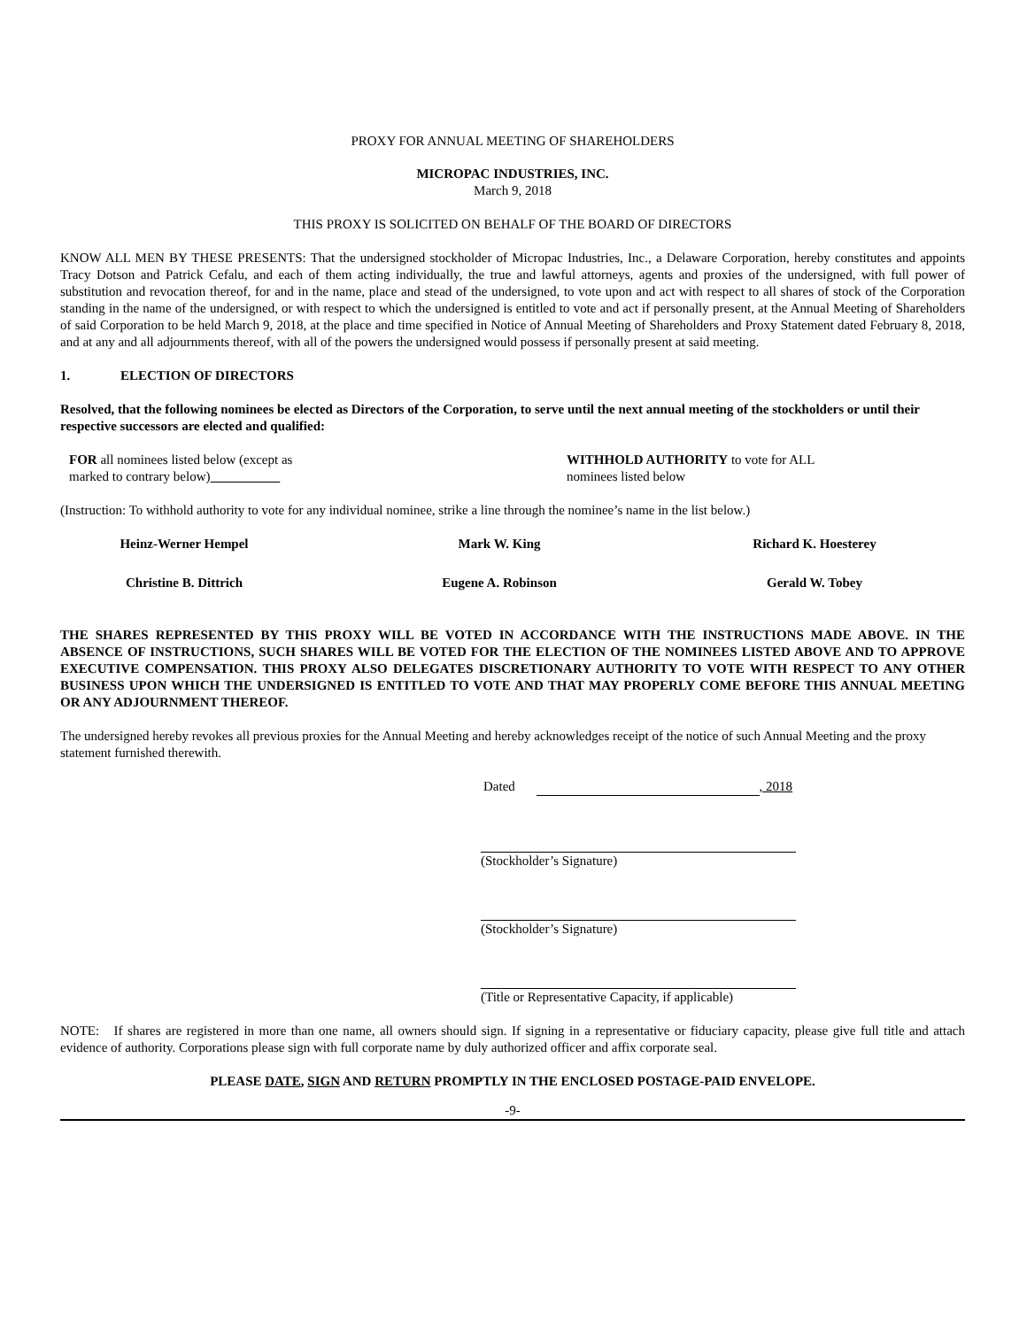PROXY FOR ANNUAL MEETING OF SHAREHOLDERS
MICROPAC INDUSTRIES, INC.
March 9, 2018
THIS PROXY IS SOLICITED ON BEHALF OF THE BOARD OF DIRECTORS
KNOW ALL MEN BY THESE PRESENTS: That the undersigned stockholder of Micropac Industries, Inc., a Delaware Corporation, hereby constitutes and appoints Tracy Dotson and Patrick Cefalu, and each of them acting individually, the true and lawful attorneys, agents and proxies of the undersigned, with full power of substitution and revocation thereof, for and in the name, place and stead of the undersigned, to vote upon and act with respect to all shares of stock of the Corporation standing in the name of the undersigned, or with respect to which the undersigned is entitled to vote and act if personally present, at the Annual Meeting of Shareholders of said Corporation to be held March 9, 2018, at the place and time specified in Notice of Annual Meeting of Shareholders and Proxy Statement dated February 8, 2018, and at any and all adjournments thereof, with all of the powers the undersigned would possess if personally present at said meeting.
1. ELECTION OF DIRECTORS
Resolved, that the following nominees be elected as Directors of the Corporation, to serve until the next annual meeting of the stockholders or until their respective successors are elected and qualified:
FOR all nominees listed below (except as
marked to contrary below)
WITHHOLD AUTHORITY to vote for ALL
nominees listed below
(Instruction: To withhold authority to vote for any individual nominee, strike a line through the nominee’s name in the list below.)
Heinz-Werner Hempel Mark W. King Richard K. Hoesterey
Christine B. Dittrich Eugene A. Robinson Gerald W. Tobey
THE SHARES REPRESENTED BY THIS PROXY WILL BE VOTED IN ACCORDANCE WITH THE INSTRUCTIONS MADE ABOVE. IN THE ABSENCE OF INSTRUCTIONS, SUCH SHARES WILL BE VOTED FOR THE ELECTION OF THE NOMINEES LISTED ABOVE AND TO APPROVE EXECUTIVE COMPENSATION. THIS PROXY ALSO DELEGATES DISCRETIONARY AUTHORITY TO VOTE WITH RESPECT TO ANY OTHER BUSINESS UPON WHICH THE UNDERSIGNED IS ENTITLED TO VOTE AND THAT MAY PROPERLY COME BEFORE THIS ANNUAL MEETING OR ANY ADJOURNMENT THEREOF.
The undersigned hereby revokes all previous proxies for the Annual Meeting and hereby acknowledges receipt of the notice of such Annual Meeting and the proxy statement furnished therewith.
Dated , 2018
(Stockholder’s Signature)
(Stockholder’s Signature)
(Title or Representative Capacity, if applicable)
NOTE: If shares are registered in more than one name, all owners should sign. If signing in a representative or fiduciary capacity, please give full title and attach evidence of authority. Corporations please sign with full corporate name by duly authorized officer and affix corporate seal.
PLEASE DATE, SIGN AND RETURN PROMPTLY IN THE ENCLOSED POSTAGE-PAID ENVELOPE.
-9-